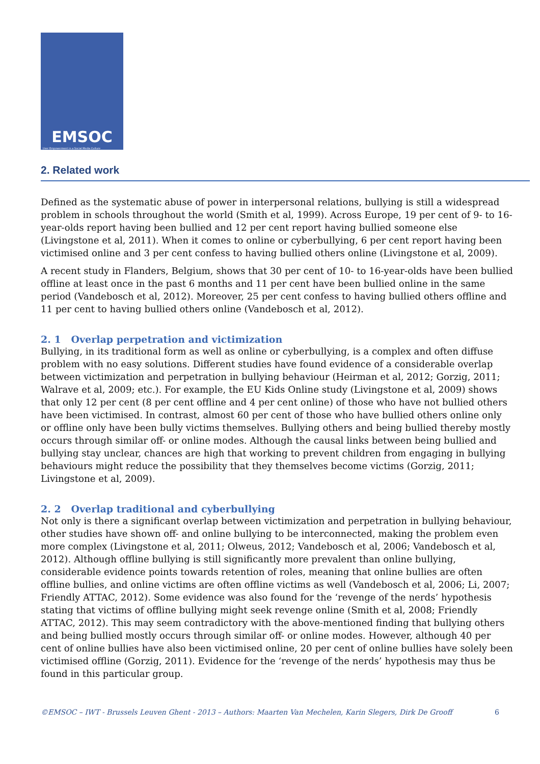EMSOC
User Empowerment in a Social Media Culture
2. Related work
Defined as the systematic abuse of power in interpersonal relations, bullying is still a widespread problem in schools throughout the world (Smith et al, 1999). Across Europe, 19 per cent of 9- to 16-year-olds report having been bullied and 12 per cent report having bullied someone else (Livingstone et al, 2011). When it comes to online or cyberbullying, 6 per cent report having been victimised online and 3 per cent confess to having bullied others online (Livingstone et al, 2009).
A recent study in Flanders, Belgium, shows that 30 per cent of 10- to 16-year-olds have been bullied offline at least once in the past 6 months and 11 per cent have been bullied online in the same period (Vandebosch et al, 2012). Moreover, 25 per cent confess to having bullied others offline and 11 per cent to having bullied others online (Vandebosch et al, 2012).
2. 1 Overlap perpetration and victimization
Bullying, in its traditional form as well as online or cyberbullying, is a complex and often diffuse problem with no easy solutions. Different studies have found evidence of a considerable overlap between victimization and perpetration in bullying behaviour (Heirman et al, 2012; Gorzig, 2011; Walrave et al, 2009; etc.). For example, the EU Kids Online study (Livingstone et al, 2009) shows that only 12 per cent (8 per cent offline and 4 per cent online) of those who have not bullied others have been victimised. In contrast, almost 60 per cent of those who have bullied others online only or offline only have been bully victims themselves. Bullying others and being bullied thereby mostly occurs through similar off- or online modes. Although the causal links between being bullied and bullying stay unclear, chances are high that working to prevent children from engaging in bullying behaviours might reduce the possibility that they themselves become victims (Gorzig, 2011; Livingstone et al, 2009).
2. 2 Overlap traditional and cyberbullying
Not only is there a significant overlap between victimization and perpetration in bullying behaviour, other studies have shown off- and online bullying to be interconnected, making the problem even more complex (Livingstone et al, 2011; Olweus, 2012; Vandebosch et al, 2006; Vandebosch et al, 2012). Although offline bullying is still significantly more prevalent than online bullying, considerable evidence points towards retention of roles, meaning that online bullies are often offline bullies, and online victims are often offline victims as well (Vandebosch et al, 2006; Li, 2007; Friendly ATTAC, 2012). Some evidence was also found for the ‘revenge of the nerds’ hypothesis stating that victims of offline bullying might seek revenge online (Smith et al, 2008; Friendly ATTAC, 2012). This may seem contradictory with the above-mentioned finding that bullying others and being bullied mostly occurs through similar off- or online modes. However, although 40 per cent of online bullies have also been victimised online, 20 per cent of online bullies have solely been victimised offline (Gorzig, 2011). Evidence for the ‘revenge of the nerds’ hypothesis may thus be found in this particular group.
©EMSOC – IWT - Brussels Leuven Ghent - 2013 – Authors: Maarten Van Mechelen, Karin Slegers, Dirk De Grooff 6